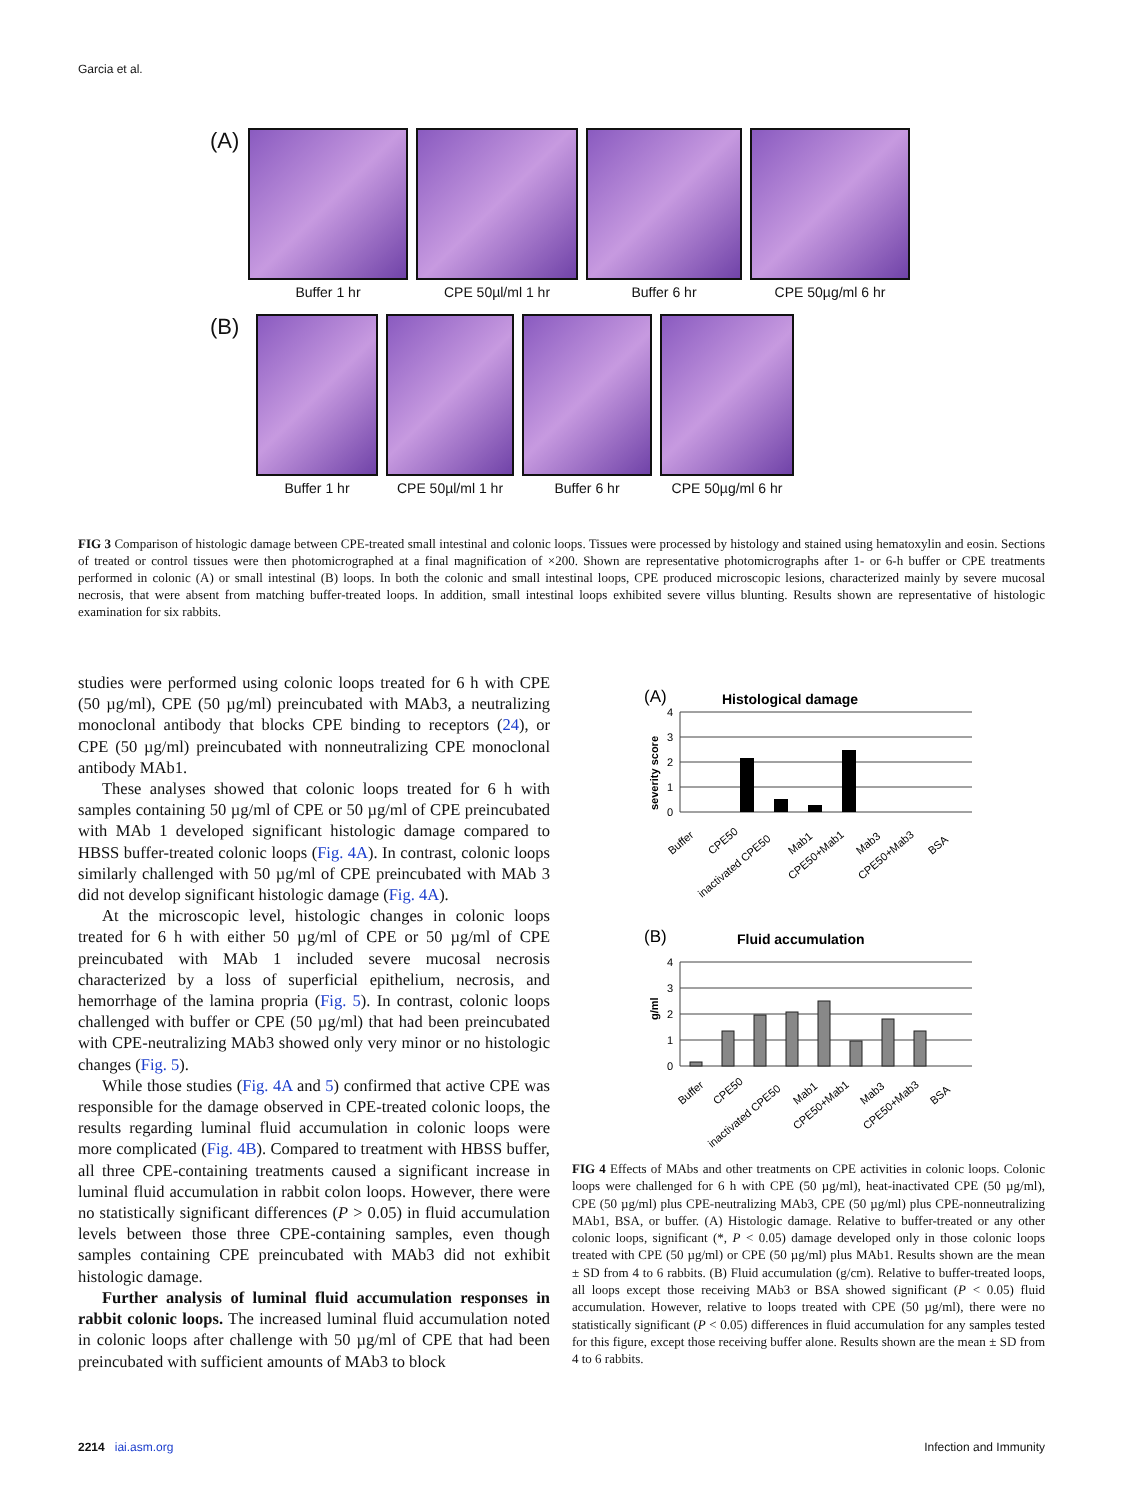Garcia et al.
(A)
Buffer 1 hr CPE 50µl/ml 1 hr Buffer 6 hr CPE 50µg/ml 6 hr
(B)
Buffer 1 hr CPE 50µl/ml 1 hr Buffer 6 hr CPE 50µg/ml 6 hr
FIG 3 Comparison of histologic damage between CPE-treated small intestinal and colonic loops. Tissues were processed by histology and stained using hematoxylin and eosin. Sections of treated or control tissues were then photomicrographed at a final magnification of ×200. Shown are representative photomicrographs after 1- or 6-h buffer or CPE treatments performed in colonic (A) or small intestinal (B) loops. In both the colonic and small intestinal loops, CPE produced microscopic lesions, characterized mainly by severe mucosal necrosis, that were absent from matching buffer-treated loops. In addition, small intestinal loops exhibited severe villus blunting. Results shown are representative of histologic examination for six rabbits.
studies were performed using colonic loops treated for 6 h with CPE (50 µg/ml), CPE (50 µg/ml) preincubated with MAb3, a neutralizing monoclonal antibody that blocks CPE binding to receptors (24), or CPE (50 µg/ml) preincubated with nonneutralizing CPE monoclonal antibody MAb1.
These analyses showed that colonic loops treated for 6 h with samples containing 50 µg/ml of CPE or 50 µg/ml of CPE preincubated with MAb 1 developed significant histologic damage compared to HBSS buffer-treated colonic loops (Fig. 4A). In contrast, colonic loops similarly challenged with 50 µg/ml of CPE preincubated with MAb 3 did not develop significant histologic damage (Fig. 4A).
At the microscopic level, histologic changes in colonic loops treated for 6 h with either 50 µg/ml of CPE or 50 µg/ml of CPE preincubated with MAb 1 included severe mucosal necrosis characterized by a loss of superficial epithelium, necrosis, and hemorrhage of the lamina propria (Fig. 5). In contrast, colonic loops challenged with buffer or CPE (50 µg/ml) that had been preincubated with CPE-neutralizing MAb3 showed only very minor or no histologic changes (Fig. 5).
While those studies (Fig. 4A and 5) confirmed that active CPE was responsible for the damage observed in CPE-treated colonic loops, the results regarding luminal fluid accumulation in colonic loops were more complicated (Fig. 4B). Compared to treatment with HBSS buffer, all three CPE-containing treatments caused a significant increase in luminal fluid accumulation in rabbit colon loops. However, there were no statistically significant differences (P > 0.05) in fluid accumulation levels between those three CPE-containing samples, even though samples containing CPE preincubated with MAb3 did not exhibit histologic damage.
Further analysis of luminal fluid accumulation responses in rabbit colonic loops. The increased luminal fluid accumulation noted in colonic loops after challenge with 50 µg/ml of CPE that had been preincubated with sufficient amounts of MAb3 to block
(A)
Histological damage
severity score
4
3
2
1
0
Buffer
CPE50
inactivated CPE50
Mab1
CPE50+Mab1
Mab3
CPE50+Mab3
BSA
(B)
Fluid accumulation
g/ml
4
3
2
1
0
Buffer
CPE50
inactivated CPE50
Mab1
CPE50+Mab1
Mab3
CPE50+Mab3
BSA
FIG 4 Effects of MAbs and other treatments on CPE activities in colonic loops. Colonic loops were challenged for 6 h with CPE (50 µg/ml), heat-inactivated CPE (50 µg/ml), CPE (50 µg/ml) plus CPE-neutralizing MAb3, CPE (50 µg/ml) plus CPE-nonneutralizing MAb1, BSA, or buffer. (A) Histologic damage. Relative to buffer-treated or any other colonic loops, significant (*, P < 0.05) damage developed only in those colonic loops treated with CPE (50 µg/ml) or CPE (50 µg/ml) plus MAb1. Results shown are the mean ± SD from 4 to 6 rabbits. (B) Fluid accumulation (g/cm). Relative to buffer-treated loops, all loops except those receiving MAb3 or BSA showed significant (P < 0.05) fluid accumulation. However, relative to loops treated with CPE (50 µg/ml), there were no statistically significant (P < 0.05) differences in fluid accumulation for any samples tested for this figure, except those receiving buffer alone. Results shown are the mean ± SD from 4 to 6 rabbits.
2214 iai.asm.org Infection and Immunity